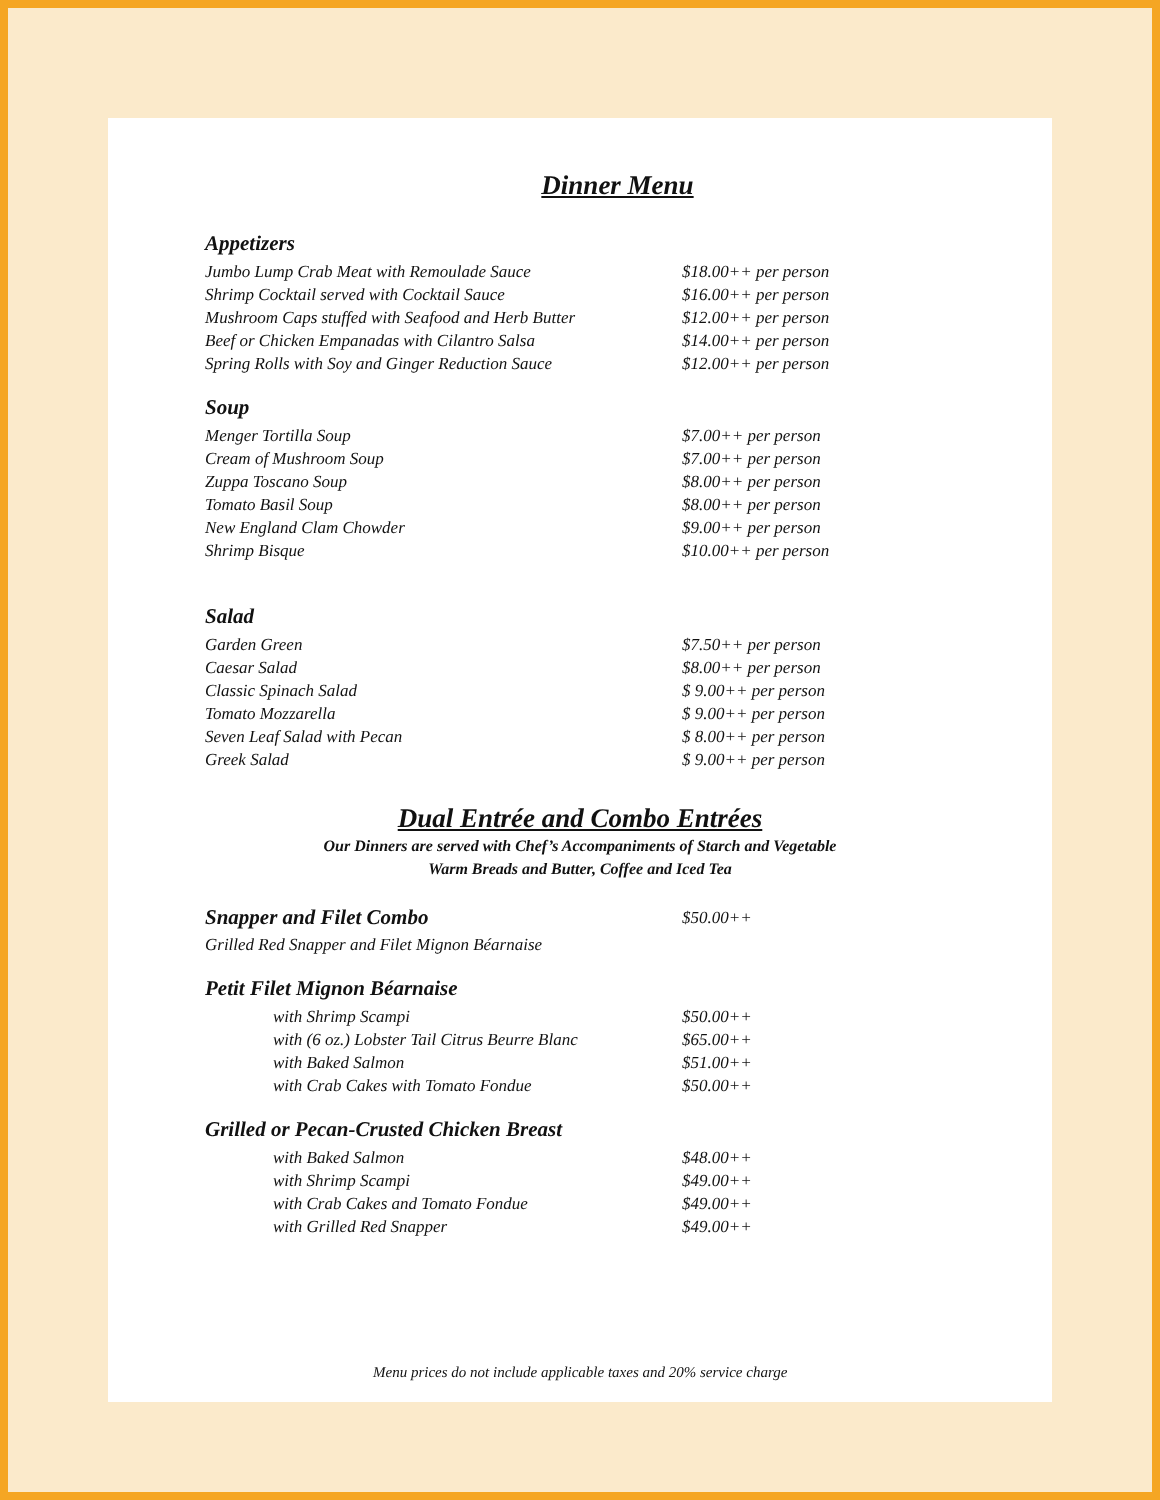Dinner Menu
Appetizers
Jumbo Lump Crab Meat with Remoulade Sauce $18.00++ per person
Shrimp Cocktail served with Cocktail Sauce $16.00++ per person
Mushroom Caps stuffed with Seafood and Herb Butter $12.00++ per person
Beef or Chicken Empanadas with Cilantro Salsa $14.00++ per person
Spring Rolls with Soy and Ginger Reduction Sauce $12.00++ per person
Soup
Menger Tortilla Soup $7.00++ per person
Cream of Mushroom Soup $7.00++ per person
Zuppa Toscano Soup $8.00++ per person
Tomato Basil Soup $8.00++ per person
New England Clam Chowder $9.00++ per person
Shrimp Bisque $10.00++ per person
Salad
Garden Green $7.50++ per person
Caesar Salad $8.00++ per person
Classic Spinach Salad $ 9.00++ per person
Tomato Mozzarella $ 9.00++ per person
Seven Leaf Salad with Pecan $ 8.00++ per person
Greek Salad $ 9.00++ per person
Dual Entrée and Combo Entrées
Our Dinners are served with Chef’s Accompaniments of Starch and Vegetable
Warm Breads and Butter, Coffee and Iced Tea
Snapper and Filet Combo
$50.00++
Grilled Red Snapper and Filet Mignon Béarnaise
Petit Filet Mignon Béarnaise
with Shrimp Scampi $50.00++
with (6 oz.) Lobster Tail Citrus Beurre Blanc $65.00++
with Baked Salmon $51.00++
with Crab Cakes with Tomato Fondue $50.00++
Grilled or Pecan-Crusted Chicken Breast
with Baked Salmon $48.00++
with Shrimp Scampi $49.00++
with Crab Cakes and Tomato Fondue $49.00++
with Grilled Red Snapper $49.00++
Menu prices do not include applicable taxes and 20% service charge